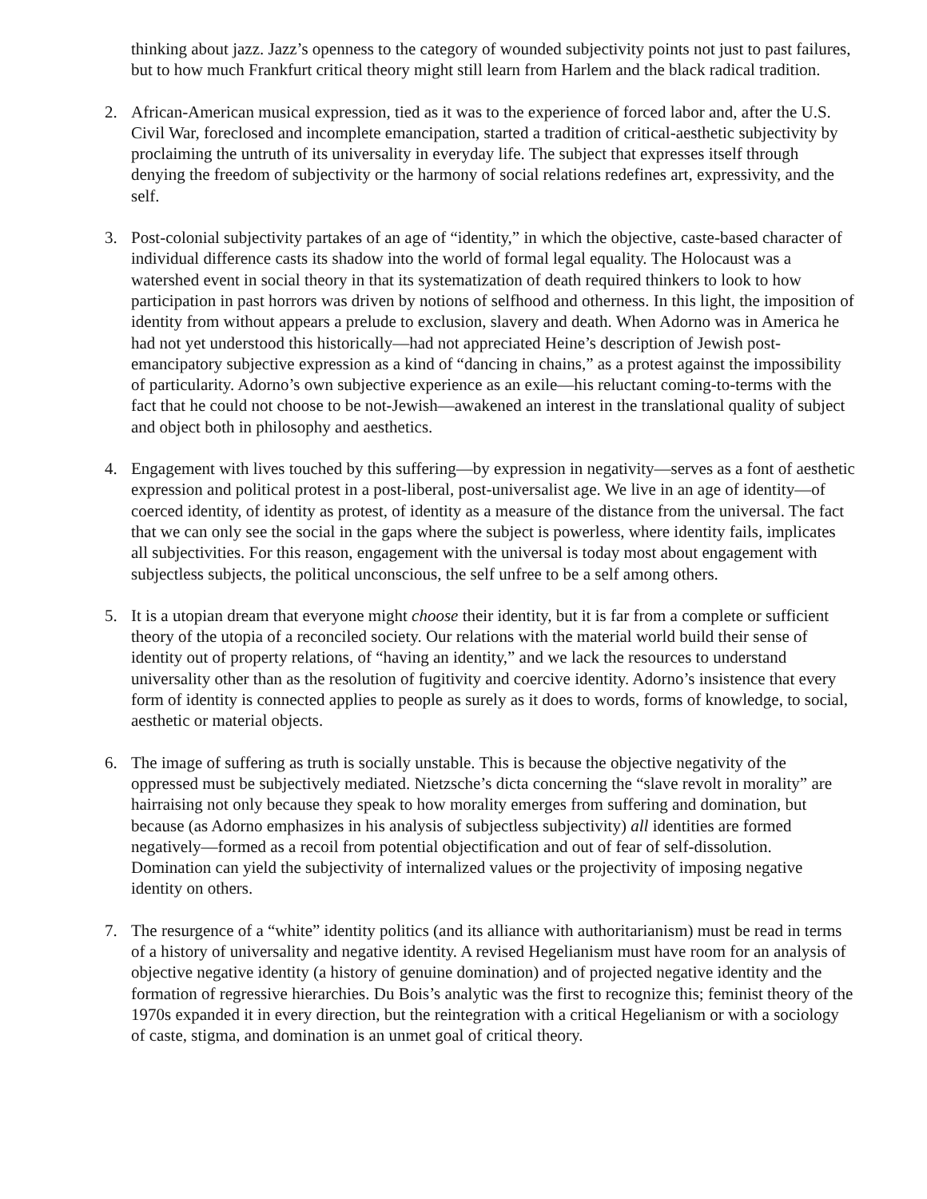thinking about jazz. Jazz’s openness to the category of wounded subjectivity points not just to past failures, but to how much Frankfurt critical theory might still learn from Harlem and the black radical tradition.
2. African-American musical expression, tied as it was to the experience of forced labor and, after the U.S. Civil War, foreclosed and incomplete emancipation, started a tradition of critical-aesthetic subjectivity by proclaiming the untruth of its universality in everyday life. The subject that expresses itself through denying the freedom of subjectivity or the harmony of social relations redefines art, expressivity, and the self.
3. Post-colonial subjectivity partakes of an age of “identity,” in which the objective, caste-based character of individual difference casts its shadow into the world of formal legal equality. The Holocaust was a watershed event in social theory in that its systematization of death required thinkers to look to how participation in past horrors was driven by notions of selfhood and otherness. In this light, the imposition of identity from without appears a prelude to exclusion, slavery and death. When Adorno was in America he had not yet understood this historically—had not appreciated Heine’s description of Jewish post-emancipatory subjective expression as a kind of “dancing in chains,” as a protest against the impossibility of particularity. Adorno’s own subjective experience as an exile—his reluctant coming-to-terms with the fact that he could not choose to be not-Jewish—awakened an interest in the translational quality of subject and object both in philosophy and aesthetics.
4. Engagement with lives touched by this suffering—by expression in negativity—serves as a font of aesthetic expression and political protest in a post-liberal, post-universalist age. We live in an age of identity—of coerced identity, of identity as protest, of identity as a measure of the distance from the universal. The fact that we can only see the social in the gaps where the subject is powerless, where identity fails, implicates all subjectivities. For this reason, engagement with the universal is today most about engagement with subjectless subjects, the political unconscious, the self unfree to be a self among others.
5. It is a utopian dream that everyone might choose their identity, but it is far from a complete or sufficient theory of the utopia of a reconciled society. Our relations with the material world build their sense of identity out of property relations, of “having an identity,” and we lack the resources to understand universality other than as the resolution of fugitivity and coercive identity. Adorno’s insistence that every form of identity is connected applies to people as surely as it does to words, forms of knowledge, to social, aesthetic or material objects.
6. The image of suffering as truth is socially unstable. This is because the objective negativity of the oppressed must be subjectively mediated. Nietzsche’s dicta concerning the “slave revolt in morality” are hairraising not only because they speak to how morality emerges from suffering and domination, but because (as Adorno emphasizes in his analysis of subjectless subjectivity) all identities are formed negatively—formed as a recoil from potential objectification and out of fear of self-dissolution. Domination can yield the subjectivity of internalized values or the projectivity of imposing negative identity on others.
7. The resurgence of a “white” identity politics (and its alliance with authoritarianism) must be read in terms of a history of universality and negative identity. A revised Hegelianism must have room for an analysis of objective negative identity (a history of genuine domination) and of projected negative identity and the formation of regressive hierarchies. Du Bois’s analytic was the first to recognize this; feminist theory of the 1970s expanded it in every direction, but the reintegration with a critical Hegelianism or with a sociology of caste, stigma, and domination is an unmet goal of critical theory.